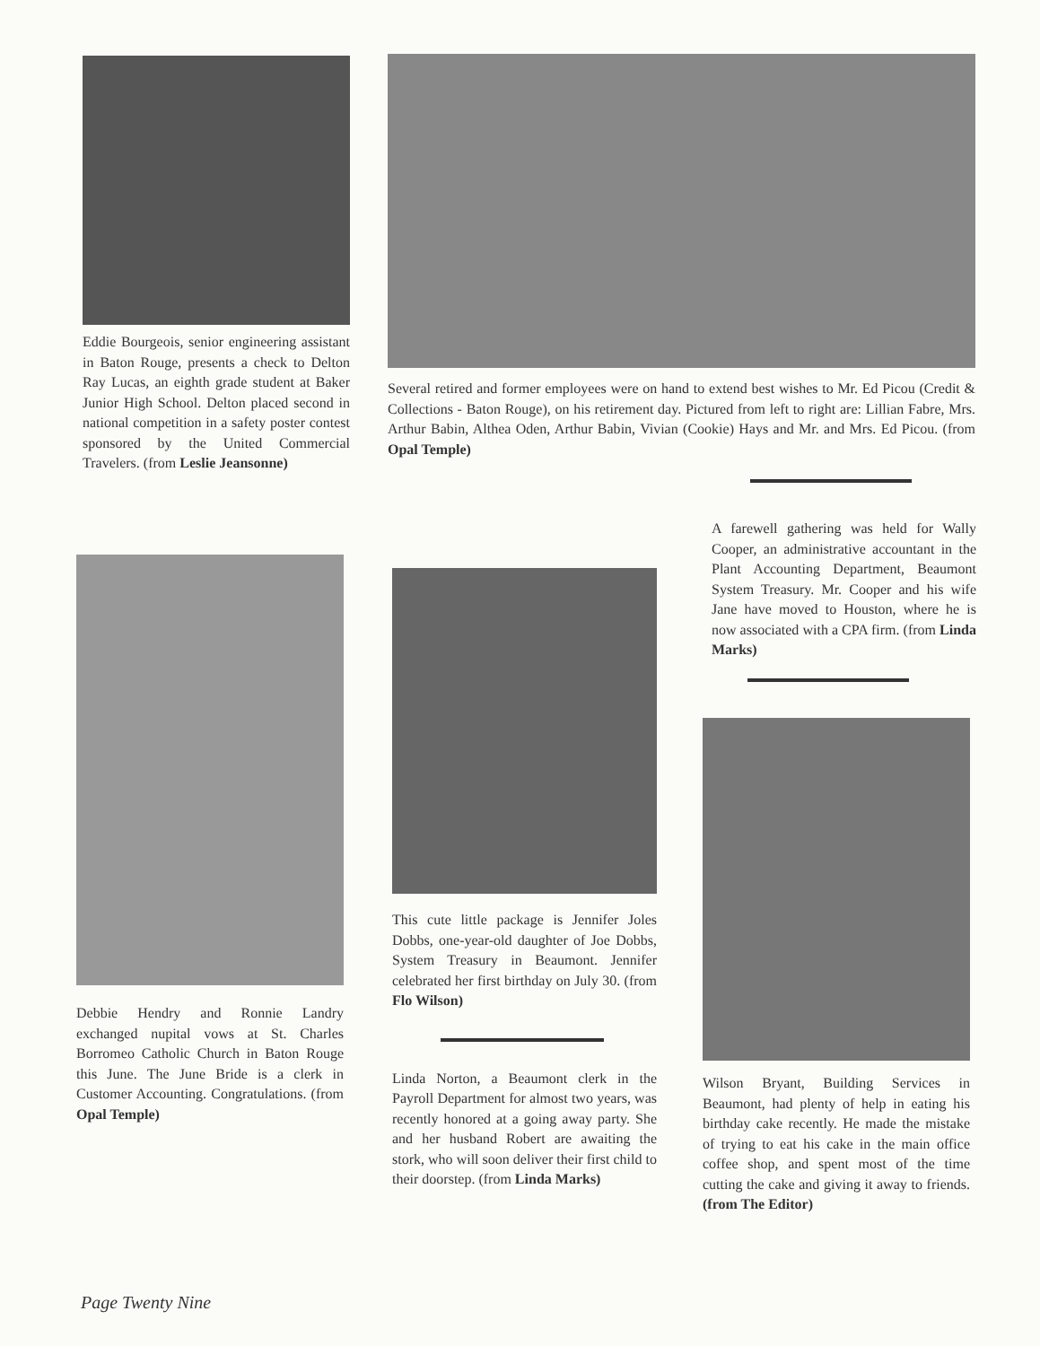Eddie Bourgeois, senior engineering assistant in Baton Rouge, presents a check to Delton Ray Lucas, an eighth grade student at Baker Junior High School. Delton placed second in national competition in a safety poster contest sponsored by the United Commercial Travelers. (from Leslie Jeansonne)
Several retired and former employees were on hand to extend best wishes to Mr. Ed Picou (Credit & Collections - Baton Rouge), on his retirement day. Pictured from left to right are: Lillian Fabre, Mrs. Arthur Babin, Althea Oden, Arthur Babin, Vivian (Cookie) Hays and Mr. and Mrs. Ed Picou. (from Opal Temple)
A farewell gathering was held for Wally Cooper, an administrative accountant in the Plant Accounting Department, Beaumont System Treasury. Mr. Cooper and his wife Jane have moved to Houston, where he is now associated with a CPA firm. (from Linda Marks)
Debbie Hendry and Ronnie Landry exchanged nupital vows at St. Charles Borromeo Catholic Church in Baton Rouge this June. The June Bride is a clerk in Customer Accounting. Congratulations. (from Opal Temple)
This cute little package is Jennifer Joles Dobbs, one-year-old daughter of Joe Dobbs, System Treasury in Beaumont. Jennifer celebrated her first birthday on July 30. (from Flo Wilson)
Linda Norton, a Beaumont clerk in the Payroll Department for almost two years, was recently honored at a going away party. She and her husband Robert are awaiting the stork, who will soon deliver their first child to their doorstep. (from Linda Marks)
Wilson Bryant, Building Services in Beaumont, had plenty of help in eating his birthday cake recently. He made the mistake of trying to eat his cake in the main office coffee shop, and spent most of the time cutting the cake and giving it away to friends. (from The Editor)
Page Twenty Nine